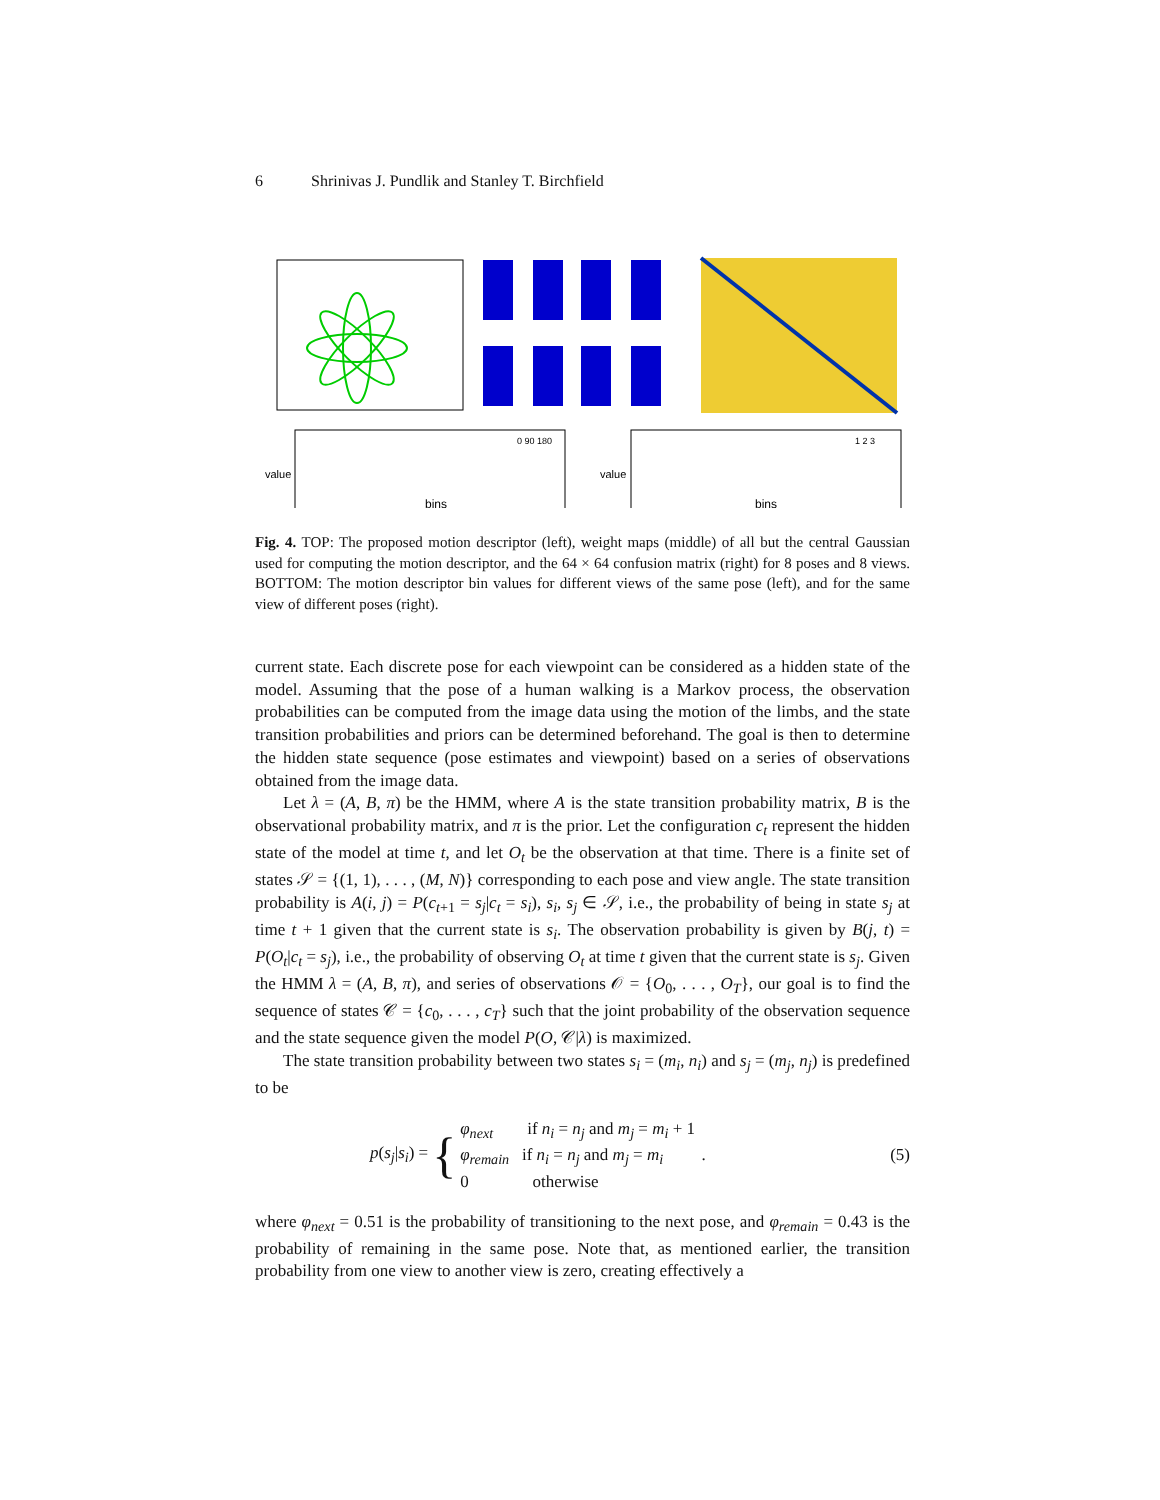6 Shrinivas J. Pundlik and Stanley T. Birchfield
bins
bins
value
value
0 90 180
1 2 3
Fig. 4. TOP: The proposed motion descriptor (left), weight maps (middle) of all but the central Gaussian used for computing the motion descriptor, and the 64 × 64 confusion matrix (right) for 8 poses and 8 views. BOTTOM: The motion descriptor bin values for different views of the same pose (left), and for the same view of different poses (right).
current state. Each discrete pose for each viewpoint can be considered as a hidden state of the model. Assuming that the pose of a human walking is a Markov process, the observation probabilities can be computed from the image data using the motion of the limbs, and the state transition probabilities and priors can be determined beforehand. The goal is then to determine the hidden state sequence (pose estimates and viewpoint) based on a series of observations obtained from the image data.
Let λ = (A, B, π) be the HMM, where A is the state transition probability matrix, B is the observational probability matrix, and π is the prior. Let the configuration c<sub>t</sub> represent the hidden state of the model at time t, and let O<sub>t</sub> be the observation at that time. There is a finite set of states 𝒮 = {(1, 1), . . . , (M, N)} corresponding to each pose and view angle. The state transition probability is A(i, j) = P(c<sub>t+1</sub> = s<sub>j</sub>|c<sub>t</sub> = s<sub>i</sub>), s<sub>i</sub>, s<sub>j</sub> ∈ 𝒮, i.e., the probability of being in state s<sub>j</sub> at time t + 1 given that the current state is s<sub>i</sub>. The observation probability is given by B(j, t) = P(O<sub>t</sub>|c<sub>t</sub> = s<sub>j</sub>), i.e., the probability of observing O<sub>t</sub> at time t given that the current state is s<sub>j</sub>. Given the HMM λ = (A, B, π), and series of observations 𝒪 = {O<sub>0</sub>, . . . , O<sub>T</sub>}, our goal is to find the sequence of states 𝒞 = {c<sub>0</sub>, . . . , c<sub>T</sub>} such that the joint probability of the observation sequence and the state sequence given the model P(O, 𝒞|λ) is maximized.
The state transition probability between two states s<sub>i</sub> = (m<sub>i</sub>, n<sub>i</sub>) and s<sub>j</sub> = (m<sub>j</sub>, n<sub>j</sub>) is predefined to be
p(s<sub>j</sub>|s<sub>i</sub>) =
{
φ<sub>next</sub> if n<sub>i</sub> = n<sub>j</sub> and m<sub>j</sub> = m<sub>i</sub> + 1
φ<sub>remain</sub> if n<sub>i</sub> = n<sub>j</sub> and m<sub>j</sub> = m<sub>i</sub> .
0 otherwise
(5)
where φ<sub>next</sub> = 0.51 is the probability of transitioning to the next pose, and φ<sub>remain</sub> = 0.43 is the probability of remaining in the same pose. Note that, as mentioned earlier, the transition probability from one view to another view is zero, creating effectively a